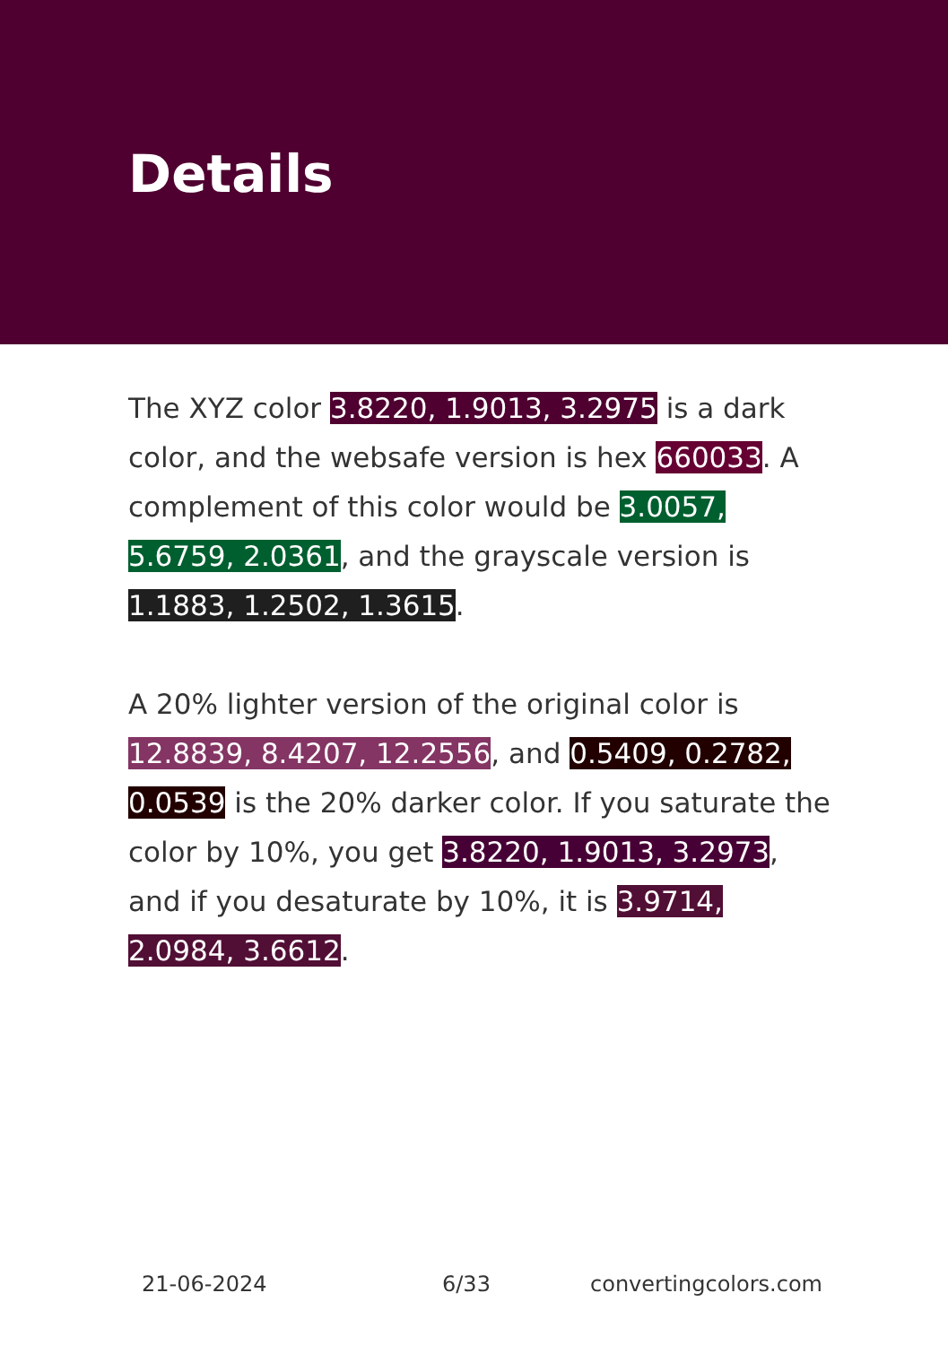Details
The XYZ color 3.8220, 1.9013, 3.2975 is a dark color, and the websafe version is hex 660033. A complement of this color would be 3.0057, 5.6759, 2.0361, and the grayscale version is 1.1883, 1.2502, 1.3615.
A 20% lighter version of the original color is 12.8839, 8.4207, 12.2556, and 0.5409, 0.2782, 0.0539 is the 20% darker color. If you saturate the color by 10%, you get 3.8220, 1.9013, 3.2973, and if you desaturate by 10%, it is 3.9714, 2.0984, 3.6612.
21-06-2024 6/33 convertingcolors.com